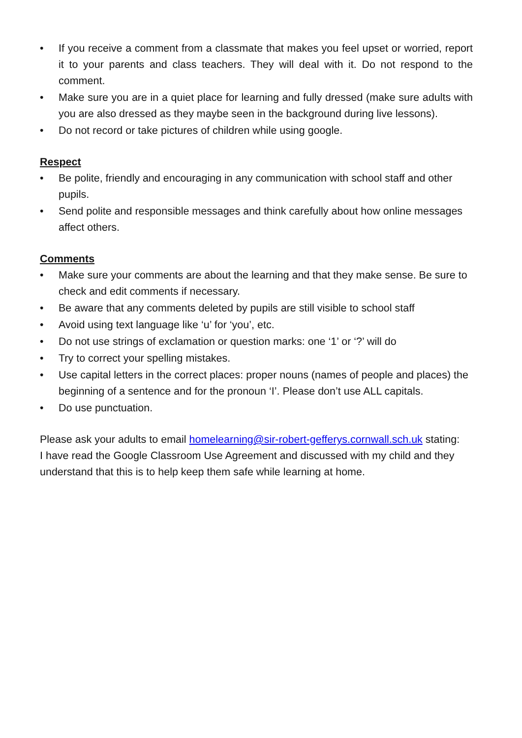• If you receive a comment from a classmate that makes you feel upset or worried, report it to your parents and class teachers. They will deal with it. Do not respond to the comment.
• Make sure you are in a quiet place for learning and fully dressed (make sure adults with you are also dressed as they maybe seen in the background during live lessons).
• Do not record or take pictures of children while using google.
Respect
• Be polite, friendly and encouraging in any communication with school staff and other pupils.
• Send polite and responsible messages and think carefully about how online messages affect others.
Comments
• Make sure your comments are about the learning and that they make sense. Be sure to check and edit comments if necessary.
• Be aware that any comments deleted by pupils are still visible to school staff
• Avoid using text language like ‘u’ for ‘you’, etc.
• Do not use strings of exclamation or question marks: one ‘1’ or ‘?’ will do
• Try to correct your spelling mistakes.
• Use capital letters in the correct places: proper nouns (names of people and places) the beginning of a sentence and for the pronoun ‘I’. Please don’t use ALL capitals.
• Do use punctuation.
Please ask your adults to email homelearning@sir-robert-gefferys.cornwall.sch.uk stating:
I have read the Google Classroom Use Agreement and discussed with my child and they understand that this is to help keep them safe while learning at home.